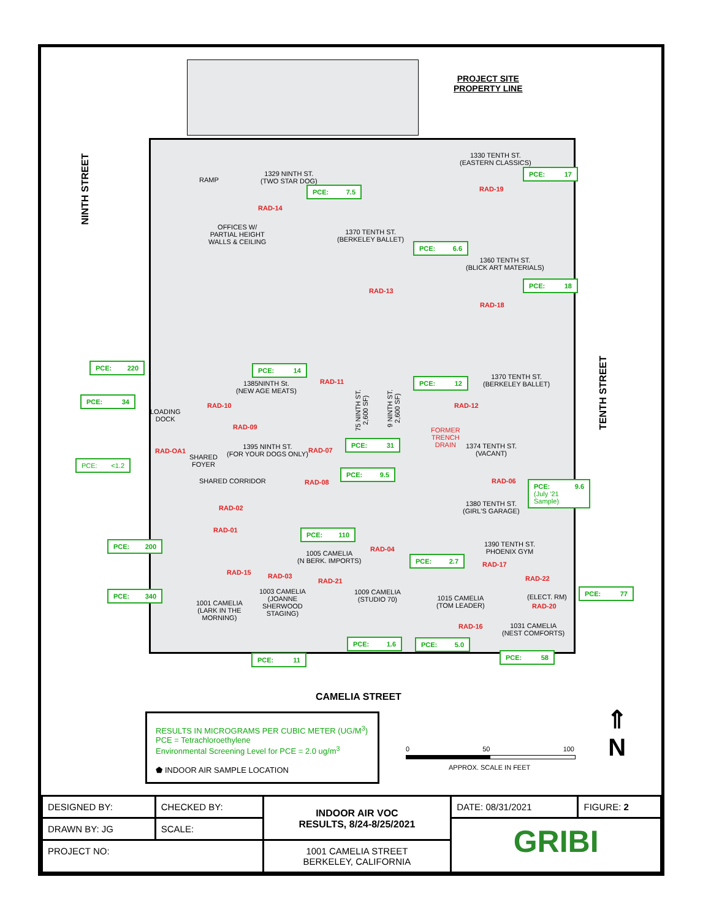PROJECT SITE
PROPERTY LINE
NINTH STREET
TENTH STREET
1330 TENTH ST.
(EASTERN CLASSICS)
PCE: 17
RAD-19
RAMP
1329 NINTH ST.
(TWO STAR DOG)
PCE: 7.5
RAD-14
OFFICES W/
PARTIAL HEIGHT
WALLS & CEILING
1370 TENTH ST.
(BERKELEY BALLET)
PCE: 6.6
1360 TENTH ST.
(BLICK ART MATERIALS)
PCE: 18
RAD-13
RAD-18
PCE: 220 PCE: 14
RAD-11
1385NINTH St.
(NEW AGE MEATS)
75 NINTH ST.
2,600 SF)
9 NINTH ST.
2,600 SF)
PCE: 12
1370 TENTH ST.
(BERKELEY BALLET)
PCE: 34
RAD-10 RAD-12
LOADING
DOCK
RAD-09
FORMER
TRENCH
DRAIN
1374 TENTH ST.
(VACANT)
RAD-OA1
1395 NINTH ST.
(FOR YOUR DOGS ONLY)
RAD-07
PCE: 31
SHARED
FOYER
PCE: <1.2
PCE: 9.5
SHARED CORRIDOR RAD-08 RAD-06
PCE: 9.6 (July '21 Sample)
RAD-02
1380 TENTH ST.
(GIRL'S GARAGE)
RAD-01 PCE: 110
1390 TENTH ST.
PHOENIX GYM
PCE: 200
RAD-04
1005 CAMELIA
(N BERK. IMPORTS)
PCE: 2.7
RAD-17
RAD-15 RAD-03 RAD-22
RAD-21
PCE: 340
1003 CAMELIA
(JOANNE
SHERWOOD
STAGING)
1009 CAMELIA
(STUDIO 70)
PCE: 77
(ELECT. RM)
1015 CAMELIA
(TOM LEADER)
RAD-20
1001 CAMELIA
(LARK IN THE
MORNING)
RAD-16
1031 CAMELIA
(NEST COMFORTS)
PCE: 1.6 PCE: 5.0
PCE: 58
PCE: 11
CAMELIA STREET
RESULTS IN MICROGRAMS PER CUBIC METER (UG/M<sup>3</sup>)
PCE = Tetrachloroethylene
Environmental Screening Level for PCE = 2.0 ug/m<sup>3</sup>
⬟ INDOOR AIR SAMPLE LOCATION
0 50 100
APPROX. SCALE IN FEET
⇑
N
| DESIGNED BY: | CHECKED BY: | INDOOR AIR VOC RESULTS, 8/24-8/25/2021 | DATE: 08/31/2021 | FIGURE: 2 |
| DRAWN BY: JG | SCALE: | | GRIBI | |
| PROJECT NO: | | 1001 CAMELIA STREET BERKELEY, CALIFORNIA | | |